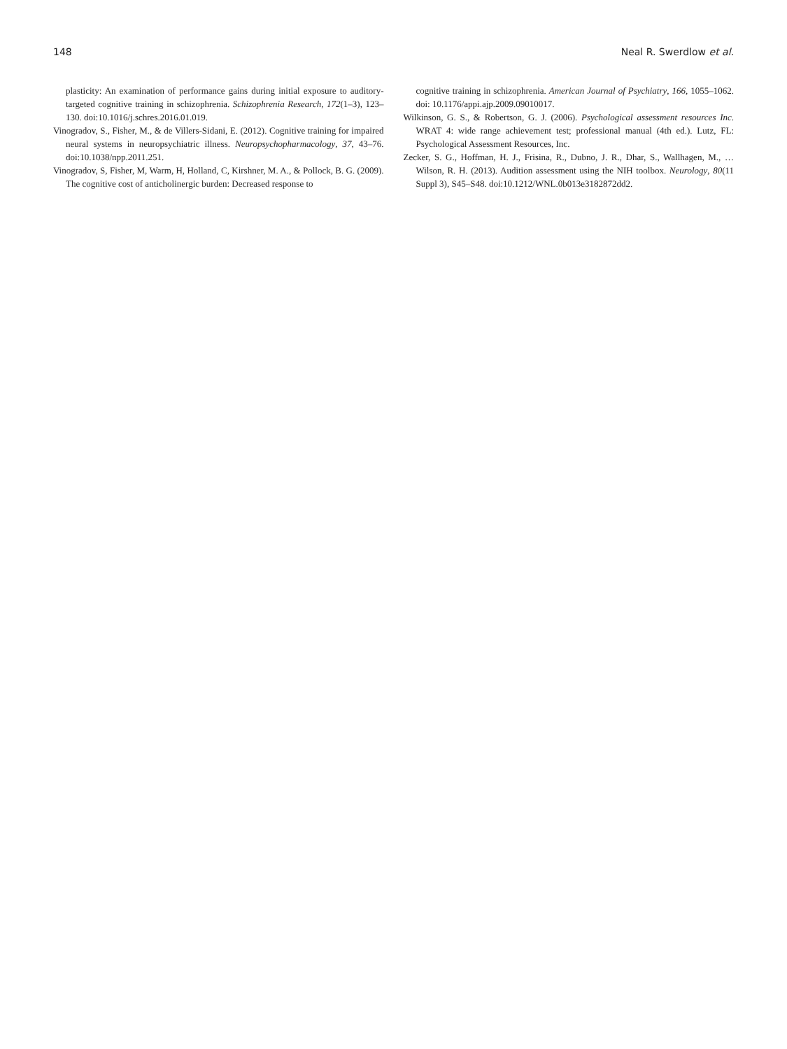148 Neal R. Swerdlow et al.
plasticity: An examination of performance gains during initial exposure to auditory-targeted cognitive training in schizophrenia. Schizophrenia Research, 172(1–3), 123–130. doi:10.1016/j.schres.2016.01.019.
Vinogradov, S., Fisher, M., & de Villers-Sidani, E. (2012). Cognitive training for impaired neural systems in neuropsychiatric illness. Neuropsychopharmacology, 37, 43–76. doi:10.1038/npp.2011.251.
Vinogradov, S, Fisher, M, Warm, H, Holland, C, Kirshner, M. A., & Pollock, B. G. (2009). The cognitive cost of anticholinergic burden: Decreased response to
cognitive training in schizophrenia. American Journal of Psychiatry, 166, 1055–1062. doi: 10.1176/appi.ajp.2009.09010017.
Wilkinson, G. S., & Robertson, G. J. (2006). Psychological assessment resources Inc. WRAT 4: wide range achievement test; professional manual (4th ed.). Lutz, FL: Psychological Assessment Resources, Inc.
Zecker, S. G., Hoffman, H. J., Frisina, R., Dubno, J. R., Dhar, S., Wallhagen, M., … Wilson, R. H. (2013). Audition assessment using the NIH toolbox. Neurology, 80(11 Suppl 3), S45–S48. doi:10.1212/WNL.0b013e3182872dd2.